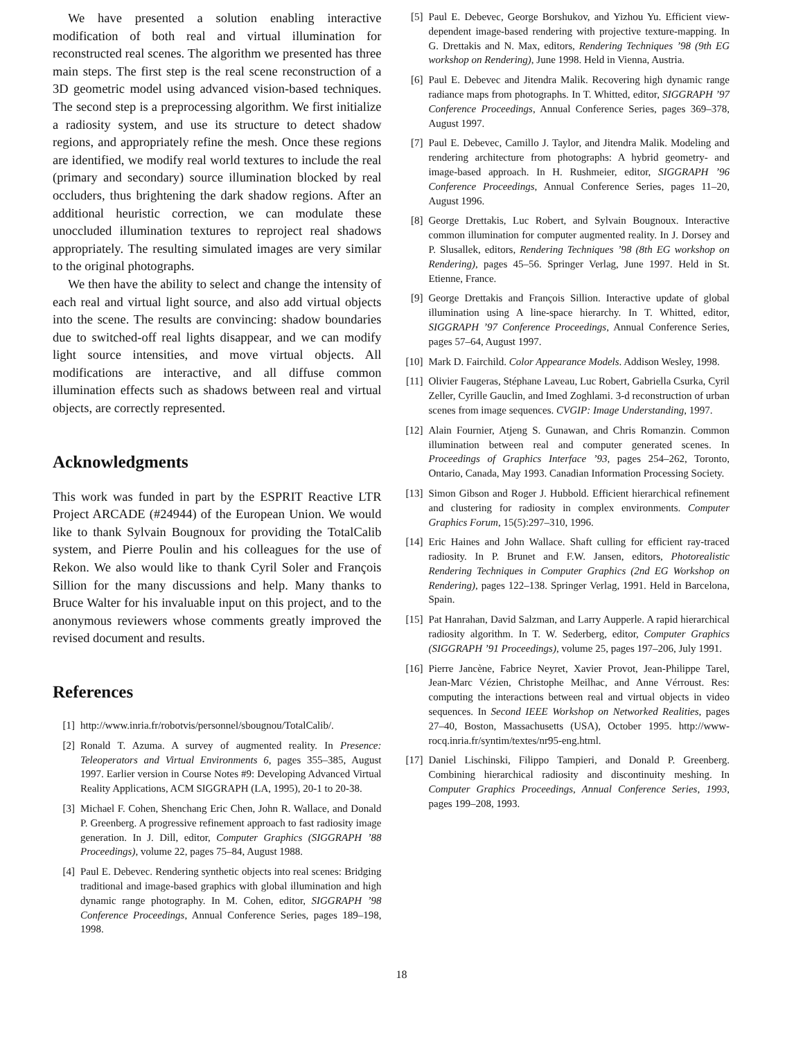We have presented a solution enabling interactive modification of both real and virtual illumination for reconstructed real scenes. The algorithm we presented has three main steps. The first step is the real scene reconstruction of a 3D geometric model using advanced vision-based techniques. The second step is a preprocessing algorithm. We first initialize a radiosity system, and use its structure to detect shadow regions, and appropriately refine the mesh. Once these regions are identified, we modify real world textures to include the real (primary and secondary) source illumination blocked by real occluders, thus brightening the dark shadow regions. After an additional heuristic correction, we can modulate these unoccluded illumination textures to reproject real shadows appropriately. The resulting simulated images are very similar to the original photographs.
We then have the ability to select and change the intensity of each real and virtual light source, and also add virtual objects into the scene. The results are convincing: shadow boundaries due to switched-off real lights disappear, and we can modify light source intensities, and move virtual objects. All modifications are interactive, and all diffuse common illumination effects such as shadows between real and virtual objects, are correctly represented.
Acknowledgments
This work was funded in part by the ESPRIT Reactive LTR Project ARCADE (#24944) of the European Union. We would like to thank Sylvain Bougnoux for providing the TotalCalib system, and Pierre Poulin and his colleagues for the use of Rekon. We also would like to thank Cyril Soler and François Sillion for the many discussions and help. Many thanks to Bruce Walter for his invaluable input on this project, and to the anonymous reviewers whose comments greatly improved the revised document and results.
References
[1] http://www.inria.fr/robotvis/personnel/sbougnou/TotalCalib/.
[2] Ronald T. Azuma. A survey of augmented reality. In Presence: Teleoperators and Virtual Environments 6, pages 355–385, August 1997. Earlier version in Course Notes #9: Developing Advanced Virtual Reality Applications, ACM SIGGRAPH (LA, 1995), 20-1 to 20-38.
[3] Michael F. Cohen, Shenchang Eric Chen, John R. Wallace, and Donald P. Greenberg. A progressive refinement approach to fast radiosity image generation. In J. Dill, editor, Computer Graphics (SIGGRAPH ’88 Proceedings), volume 22, pages 75–84, August 1988.
[4] Paul E. Debevec. Rendering synthetic objects into real scenes: Bridging traditional and image-based graphics with global illumination and high dynamic range photography. In M. Cohen, editor, SIGGRAPH ’98 Conference Proceedings, Annual Conference Series, pages 189–198, 1998.
[5] Paul E. Debevec, George Borshukov, and Yizhou Yu. Efficient view-dependent image-based rendering with projective texture-mapping. In G. Drettakis and N. Max, editors, Rendering Techniques ’98 (9th EG workshop on Rendering), June 1998. Held in Vienna, Austria.
[6] Paul E. Debevec and Jitendra Malik. Recovering high dynamic range radiance maps from photographs. In T. Whitted, editor, SIGGRAPH ’97 Conference Proceedings, Annual Conference Series, pages 369–378, August 1997.
[7] Paul E. Debevec, Camillo J. Taylor, and Jitendra Malik. Modeling and rendering architecture from photographs: A hybrid geometry- and image-based approach. In H. Rushmeier, editor, SIGGRAPH ’96 Conference Proceedings, Annual Conference Series, pages 11–20, August 1996.
[8] George Drettakis, Luc Robert, and Sylvain Bougnoux. Interactive common illumination for computer augmented reality. In J. Dorsey and P. Slusallek, editors, Rendering Techniques ’98 (8th EG workshop on Rendering), pages 45–56. Springer Verlag, June 1997. Held in St. Etienne, France.
[9] George Drettakis and François Sillion. Interactive update of global illumination using A line-space hierarchy. In T. Whitted, editor, SIGGRAPH ’97 Conference Proceedings, Annual Conference Series, pages 57–64, August 1997.
[10] Mark D. Fairchild. Color Appearance Models. Addison Wesley, 1998.
[11] Olivier Faugeras, Stéphane Laveau, Luc Robert, Gabriella Csurka, Cyril Zeller, Cyrille Gauclin, and Imed Zoghlami. 3-d reconstruction of urban scenes from image sequences. CVGIP: Image Understanding, 1997.
[12] Alain Fournier, Atjeng S. Gunawan, and Chris Romanzin. Common illumination between real and computer generated scenes. In Proceedings of Graphics Interface ’93, pages 254–262, Toronto, Ontario, Canada, May 1993. Canadian Information Processing Society.
[13] Simon Gibson and Roger J. Hubbold. Efficient hierarchical refinement and clustering for radiosity in complex environments. Computer Graphics Forum, 15(5):297–310, 1996.
[14] Eric Haines and John Wallace. Shaft culling for efficient ray-traced radiosity. In P. Brunet and F.W. Jansen, editors, Photorealistic Rendering Techniques in Computer Graphics (2nd EG Workshop on Rendering), pages 122–138. Springer Verlag, 1991. Held in Barcelona, Spain.
[15] Pat Hanrahan, David Salzman, and Larry Aupperle. A rapid hierarchical radiosity algorithm. In T. W. Sederberg, editor, Computer Graphics (SIGGRAPH ’91 Proceedings), volume 25, pages 197–206, July 1991.
[16] Pierre Jancène, Fabrice Neyret, Xavier Provot, Jean-Philippe Tarel, Jean-Marc Vézien, Christophe Meilhac, and Anne Vérroust. Res: computing the interactions between real and virtual objects in video sequences. In Second IEEE Workshop on Networked Realities, pages 27–40, Boston, Massachusetts (USA), October 1995. http://www-rocq.inria.fr/syntim/textes/nr95-eng.html.
[17] Daniel Lischinski, Filippo Tampieri, and Donald P. Greenberg. Combining hierarchical radiosity and discontinuity meshing. In Computer Graphics Proceedings, Annual Conference Series, 1993, pages 199–208, 1993.
18